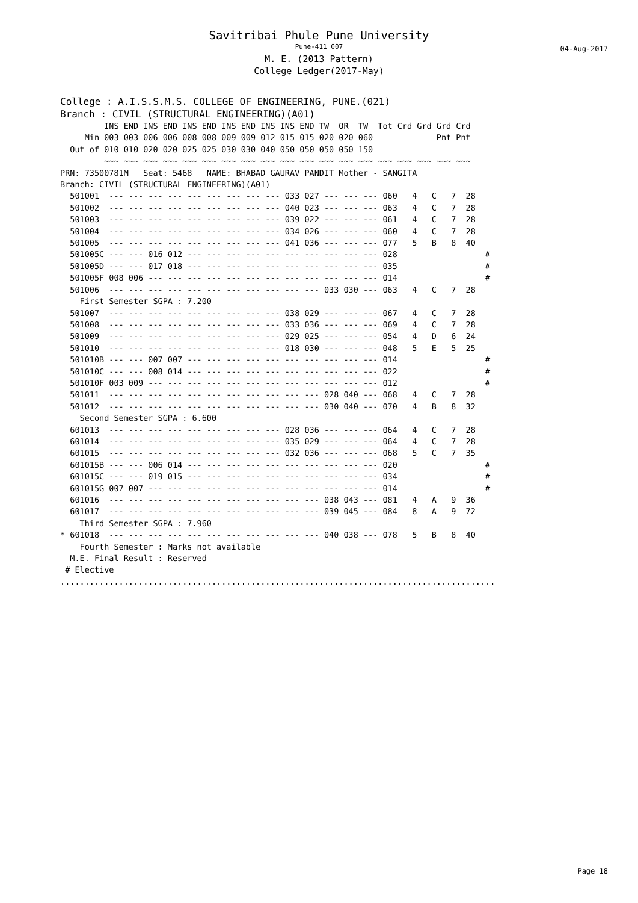Savitribai Phule Pune University
Pune-411 007
M. E. (2013 Pattern)
College Ledger(2017-May)
04-Aug-2017
College : A.I.S.S.M.S. COLLEGE OF ENGINEERING, PUNE.(021)
Branch : CIVIL (STRUCTURAL ENGINEERING)(A01)
         INS END INS END INS END INS END INS INS END TW  OR  TW  Tot Crd Grd Grd Crd
     Min 003 003 006 006 008 008 009 009 012 015 015 020 020 060             Pnt Pnt
  Out of 010 010 020 020 025 025 030 030 040 050 050 050 050 150
         ~~~ ~~~ ~~~ ~~~ ~~~ ~~~ ~~~ ~~~ ~~~ ~~~ ~~~ ~~~ ~~~ ~~~ ~~~ ~~~ ~~~ ~~~ ~~~
PRN: 73500781M   Seat: 5468   NAME: BHABAD GAURAV PANDIT Mother - SANGITA
Branch: CIVIL (STRUCTURAL ENGINEERING)(A01)
  501001  --- --- --- --- --- --- --- --- --- 033 027 --- --- --- 060   4   C   7  28
  501002  --- --- --- --- --- --- --- --- --- 040 023 --- --- --- 063   4   C   7  28
  501003  --- --- --- --- --- --- --- --- --- 039 022 --- --- --- 061   4   C   7  28
  501004  --- --- --- --- --- --- --- --- --- 034 026 --- --- --- 060   4   C   7  28
  501005  --- --- --- --- --- --- --- --- --- 041 036 --- --- --- 077   5   B   8  40
  501005C --- --- 016 012 --- --- --- --- --- --- --- --- --- --- 028                  #
  501005D --- --- 017 018 --- --- --- --- --- --- --- --- --- --- 035                  #
  501005F 008 006 --- --- --- --- --- --- --- --- --- --- --- --- 014                  #
  501006  --- --- --- --- --- --- --- --- --- --- --- 033 030 --- 063   4   C   7  28
    First Semester SGPA : 7.200
  501007  --- --- --- --- --- --- --- --- --- 038 029 --- --- --- 067   4   C   7  28
  501008  --- --- --- --- --- --- --- --- --- 033 036 --- --- --- 069   4   C   7  28
  501009  --- --- --- --- --- --- --- --- --- 029 025 --- --- --- 054   4   D   6  24
  501010  --- --- --- --- --- --- --- --- --- 018 030 --- --- --- 048   5   E   5  25
  501010B --- --- 007 007 --- --- --- --- --- --- --- --- --- --- 014                  #
  501010C --- --- 008 014 --- --- --- --- --- --- --- --- --- --- 022                  #
  501010F 003 009 --- --- --- --- --- --- --- --- --- --- --- --- 012                  #
  501011  --- --- --- --- --- --- --- --- --- --- --- 028 040 --- 068   4   C   7  28
  501012  --- --- --- --- --- --- --- --- --- --- --- 030 040 --- 070   4   B   8  32
    Second Semester SGPA : 6.600
  601013  --- --- --- --- --- --- --- --- --- 028 036 --- --- --- 064   4   C   7  28
  601014  --- --- --- --- --- --- --- --- --- 035 029 --- --- --- 064   4   C   7  28
  601015  --- --- --- --- --- --- --- --- --- 032 036 --- --- --- 068   5   C   7  35
  601015B --- --- 006 014 --- --- --- --- --- --- --- --- --- --- 020                  #
  601015C --- --- 019 015 --- --- --- --- --- --- --- --- --- --- 034                  #
  601015G 007 007 --- --- --- --- --- --- --- --- --- --- --- --- 014                  #
  601016  --- --- --- --- --- --- --- --- --- --- --- 038 043 --- 081   4   A   9  36
  601017  --- --- --- --- --- --- --- --- --- --- --- 039 045 --- 084   8   A   9  72
    Third Semester SGPA : 7.960
* 601018  --- --- --- --- --- --- --- --- --- --- --- 040 038 --- 078   5   B   8  40
    Fourth Semester : Marks not available
  M.E. Final Result : Reserved
 # Elective
.........................................................................................
Page 18